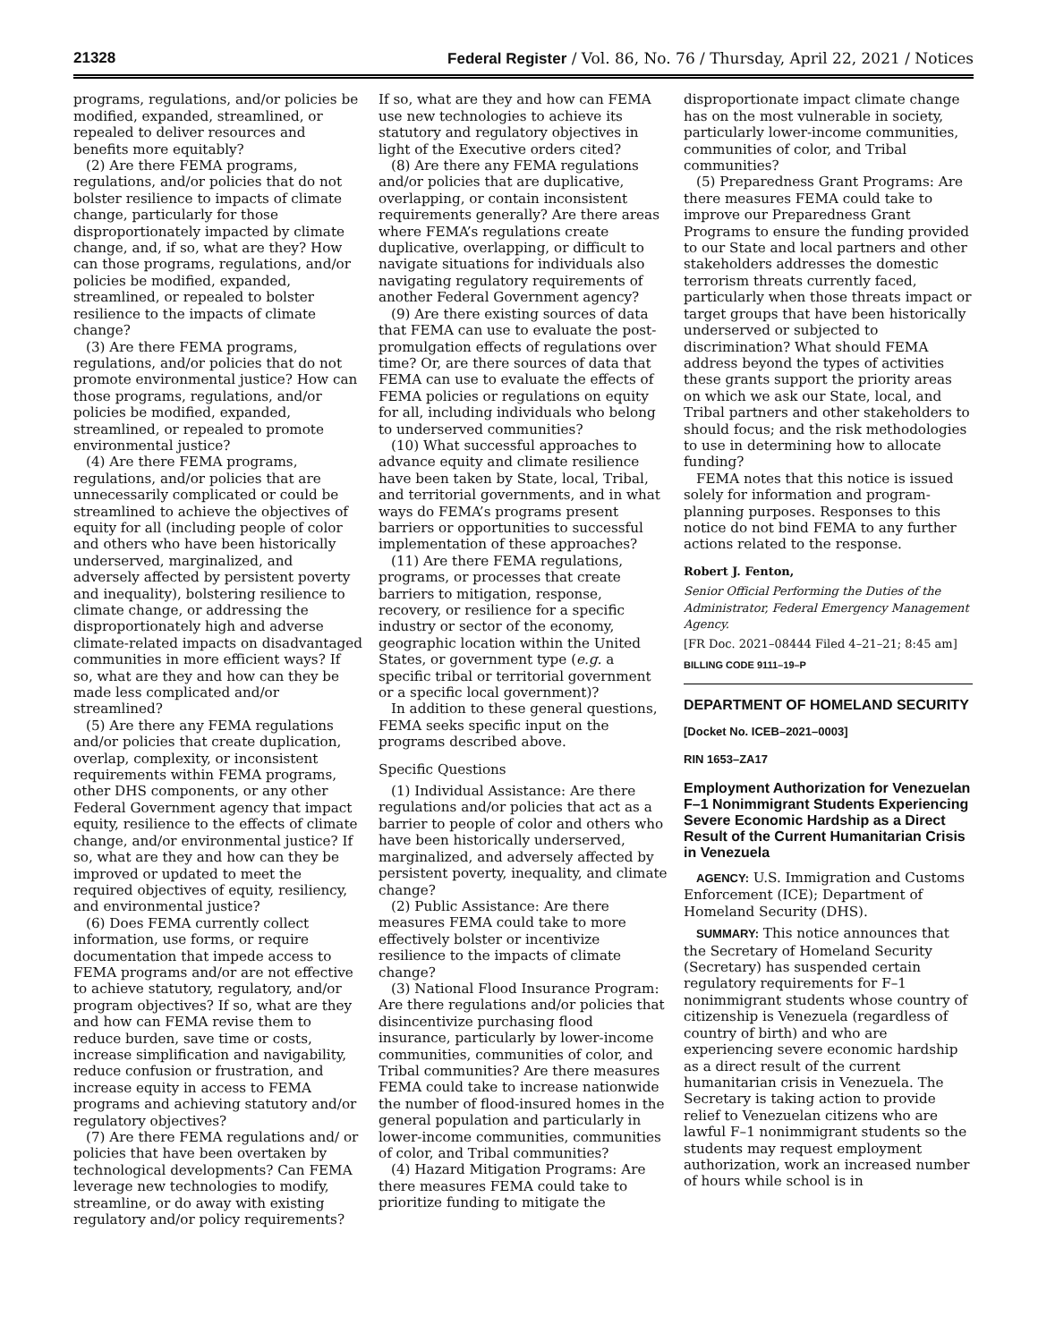21328 Federal Register / Vol. 86, No. 76 / Thursday, April 22, 2021 / Notices
programs, regulations, and/or policies be modified, expanded, streamlined, or repealed to deliver resources and benefits more equitably?
(2) Are there FEMA programs, regulations, and/or policies that do not bolster resilience to impacts of climate change, particularly for those disproportionately impacted by climate change, and, if so, what are they? How can those programs, regulations, and/or policies be modified, expanded, streamlined, or repealed to bolster resilience to the impacts of climate change?
(3) Are there FEMA programs, regulations, and/or policies that do not promote environmental justice? How can those programs, regulations, and/or policies be modified, expanded, streamlined, or repealed to promote environmental justice?
(4) Are there FEMA programs, regulations, and/or policies that are unnecessarily complicated or could be streamlined to achieve the objectives of equity for all (including people of color and others who have been historically underserved, marginalized, and adversely affected by persistent poverty and inequality), bolstering resilience to climate change, or addressing the disproportionately high and adverse climate-related impacts on disadvantaged communities in more efficient ways? If so, what are they and how can they be made less complicated and/or streamlined?
(5) Are there any FEMA regulations and/or policies that create duplication, overlap, complexity, or inconsistent requirements within FEMA programs, other DHS components, or any other Federal Government agency that impact equity, resilience to the effects of climate change, and/or environmental justice? If so, what are they and how can they be improved or updated to meet the required objectives of equity, resiliency, and environmental justice?
(6) Does FEMA currently collect information, use forms, or require documentation that impede access to FEMA programs and/or are not effective to achieve statutory, regulatory, and/or program objectives? If so, what are they and how can FEMA revise them to reduce burden, save time or costs, increase simplification and navigability, reduce confusion or frustration, and increase equity in access to FEMA programs and achieving statutory and/or regulatory objectives?
(7) Are there FEMA regulations and/ or policies that have been overtaken by technological developments? Can FEMA leverage new technologies to modify, streamline, or do away with existing regulatory and/or policy requirements?
If so, what are they and how can FEMA use new technologies to achieve its statutory and regulatory objectives in light of the Executive orders cited?
(8) Are there any FEMA regulations and/or policies that are duplicative, overlapping, or contain inconsistent requirements generally? Are there areas where FEMA’s regulations create duplicative, overlapping, or difficult to navigate situations for individuals also navigating regulatory requirements of another Federal Government agency?
(9) Are there existing sources of data that FEMA can use to evaluate the post-promulgation effects of regulations over time? Or, are there sources of data that FEMA can use to evaluate the effects of FEMA policies or regulations on equity for all, including individuals who belong to underserved communities?
(10) What successful approaches to advance equity and climate resilience have been taken by State, local, Tribal, and territorial governments, and in what ways do FEMA’s programs present barriers or opportunities to successful implementation of these approaches?
(11) Are there FEMA regulations, programs, or processes that create barriers to mitigation, response, recovery, or resilience for a specific industry or sector of the economy, geographic location within the United States, or government type (e.g. a specific tribal or territorial government or a specific local government)?
In addition to these general questions, FEMA seeks specific input on the programs described above.
Specific Questions
(1) Individual Assistance: Are there regulations and/or policies that act as a barrier to people of color and others who have been historically underserved, marginalized, and adversely affected by persistent poverty, inequality, and climate change?
(2) Public Assistance: Are there measures FEMA could take to more effectively bolster or incentivize resilience to the impacts of climate change?
(3) National Flood Insurance Program: Are there regulations and/or policies that disincentivize purchasing flood insurance, particularly by lower-income communities, communities of color, and Tribal communities? Are there measures FEMA could take to increase nationwide the number of flood-insured homes in the general population and particularly in lower-income communities, communities of color, and Tribal communities?
(4) Hazard Mitigation Programs: Are there measures FEMA could take to prioritize funding to mitigate the
disproportionate impact climate change has on the most vulnerable in society, particularly lower-income communities, communities of color, and Tribal communities?
(5) Preparedness Grant Programs: Are there measures FEMA could take to improve our Preparedness Grant Programs to ensure the funding provided to our State and local partners and other stakeholders addresses the domestic terrorism threats currently faced, particularly when those threats impact or target groups that have been historically underserved or subjected to discrimination? What should FEMA address beyond the types of activities these grants support the priority areas on which we ask our State, local, and Tribal partners and other stakeholders to should focus; and the risk methodologies to use in determining how to allocate funding?
FEMA notes that this notice is issued solely for information and program-planning purposes. Responses to this notice do not bind FEMA to any further actions related to the response.
Robert J. Fenton,
Senior Official Performing the Duties of the Administrator, Federal Emergency Management Agency.
[FR Doc. 2021–08444 Filed 4–21–21; 8:45 am]
BILLING CODE 9111–19–P
DEPARTMENT OF HOMELAND SECURITY
[Docket No. ICEB–2021–0003]
RIN 1653–ZA17
Employment Authorization for Venezuelan F–1 Nonimmigrant Students Experiencing Severe Economic Hardship as a Direct Result of the Current Humanitarian Crisis in Venezuela
AGENCY: U.S. Immigration and Customs Enforcement (ICE); Department of Homeland Security (DHS).
SUMMARY: This notice announces that the Secretary of Homeland Security (Secretary) has suspended certain regulatory requirements for F–1 nonimmigrant students whose country of citizenship is Venezuela (regardless of country of birth) and who are experiencing severe economic hardship as a direct result of the current humanitarian crisis in Venezuela. The Secretary is taking action to provide relief to Venezuelan citizens who are lawful F–1 nonimmigrant students so the students may request employment authorization, work an increased number of hours while school is in